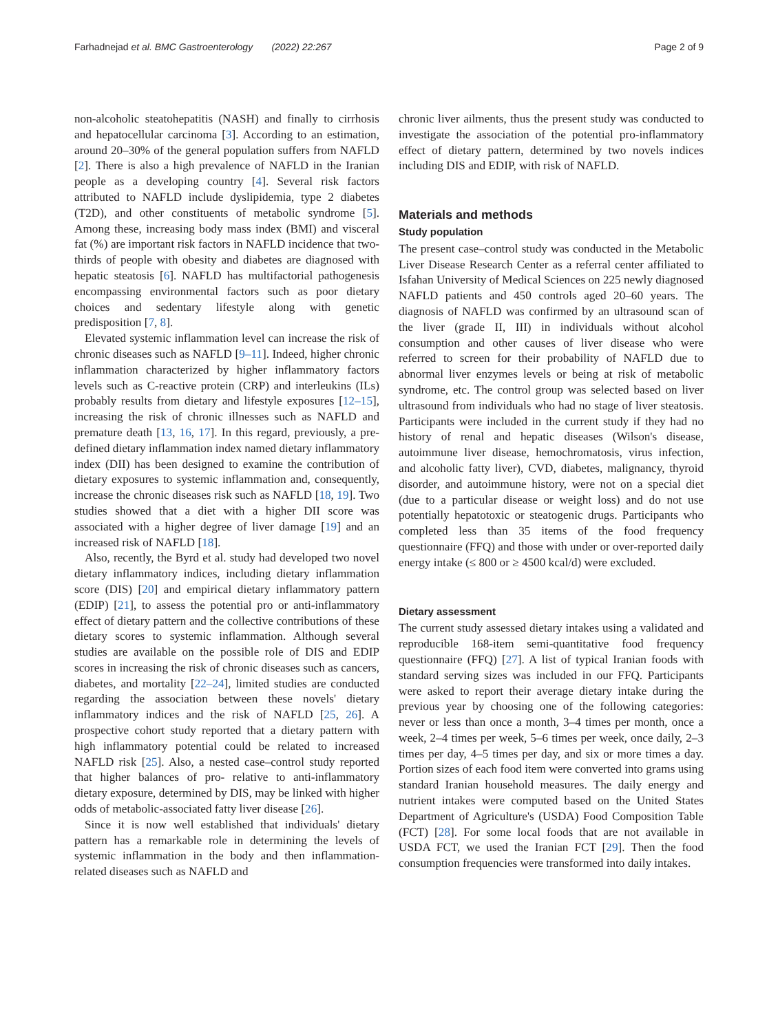Farhadnejad et al. BMC Gastroenterology (2022) 22:267
Page 2 of 9
non-alcoholic steatohepatitis (NASH) and finally to cirrhosis and hepatocellular carcinoma [3]. According to an estimation, around 20–30% of the general population suffers from NAFLD [2]. There is also a high prevalence of NAFLD in the Iranian people as a developing country [4]. Several risk factors attributed to NAFLD include dyslipidemia, type 2 diabetes (T2D), and other constituents of metabolic syndrome [5]. Among these, increasing body mass index (BMI) and visceral fat (%) are important risk factors in NAFLD incidence that two-thirds of people with obesity and diabetes are diagnosed with hepatic steatosis [6]. NAFLD has multifactorial pathogenesis encompassing environmental factors such as poor dietary choices and sedentary lifestyle along with genetic predisposition [7, 8].
Elevated systemic inflammation level can increase the risk of chronic diseases such as NAFLD [9–11]. Indeed, higher chronic inflammation characterized by higher inflammatory factors levels such as C-reactive protein (CRP) and interleukins (ILs) probably results from dietary and lifestyle exposures [12–15], increasing the risk of chronic illnesses such as NAFLD and premature death [13, 16, 17]. In this regard, previously, a pre-defined dietary inflammation index named dietary inflammatory index (DII) has been designed to examine the contribution of dietary exposures to systemic inflammation and, consequently, increase the chronic diseases risk such as NAFLD [18, 19]. Two studies showed that a diet with a higher DII score was associated with a higher degree of liver damage [19] and an increased risk of NAFLD [18].
Also, recently, the Byrd et al. study had developed two novel dietary inflammatory indices, including dietary inflammation score (DIS) [20] and empirical dietary inflammatory pattern (EDIP) [21], to assess the potential pro or anti-inflammatory effect of dietary pattern and the collective contributions of these dietary scores to systemic inflammation. Although several studies are available on the possible role of DIS and EDIP scores in increasing the risk of chronic diseases such as cancers, diabetes, and mortality [22–24], limited studies are conducted regarding the association between these novels' dietary inflammatory indices and the risk of NAFLD [25, 26]. A prospective cohort study reported that a dietary pattern with high inflammatory potential could be related to increased NAFLD risk [25]. Also, a nested case–control study reported that higher balances of pro- relative to anti-inflammatory dietary exposure, determined by DIS, may be linked with higher odds of metabolic-associated fatty liver disease [26].
Since it is now well established that individuals' dietary pattern has a remarkable role in determining the levels of systemic inflammation in the body and then inflammation-related diseases such as NAFLD and
chronic liver ailments, thus the present study was conducted to investigate the association of the potential pro-inflammatory effect of dietary pattern, determined by two novels indices including DIS and EDIP, with risk of NAFLD.
Materials and methods
Study population
The present case–control study was conducted in the Metabolic Liver Disease Research Center as a referral center affiliated to Isfahan University of Medical Sciences on 225 newly diagnosed NAFLD patients and 450 controls aged 20–60 years. The diagnosis of NAFLD was confirmed by an ultrasound scan of the liver (grade II, III) in individuals without alcohol consumption and other causes of liver disease who were referred to screen for their probability of NAFLD due to abnormal liver enzymes levels or being at risk of metabolic syndrome, etc. The control group was selected based on liver ultrasound from individuals who had no stage of liver steatosis. Participants were included in the current study if they had no history of renal and hepatic diseases (Wilson's disease, autoimmune liver disease, hemochromatosis, virus infection, and alcoholic fatty liver), CVD, diabetes, malignancy, thyroid disorder, and autoimmune history, were not on a special diet (due to a particular disease or weight loss) and do not use potentially hepatotoxic or steatogenic drugs. Participants who completed less than 35 items of the food frequency questionnaire (FFQ) and those with under or over-reported daily energy intake (≤ 800 or ≥ 4500 kcal/d) were excluded.
Dietary assessment
The current study assessed dietary intakes using a validated and reproducible 168-item semi-quantitative food frequency questionnaire (FFQ) [27]. A list of typical Iranian foods with standard serving sizes was included in our FFQ. Participants were asked to report their average dietary intake during the previous year by choosing one of the following categories: never or less than once a month, 3–4 times per month, once a week, 2–4 times per week, 5–6 times per week, once daily, 2–3 times per day, 4–5 times per day, and six or more times a day. Portion sizes of each food item were converted into grams using standard Iranian household measures. The daily energy and nutrient intakes were computed based on the United States Department of Agriculture's (USDA) Food Composition Table (FCT) [28]. For some local foods that are not available in USDA FCT, we used the Iranian FCT [29]. Then the food consumption frequencies were transformed into daily intakes.